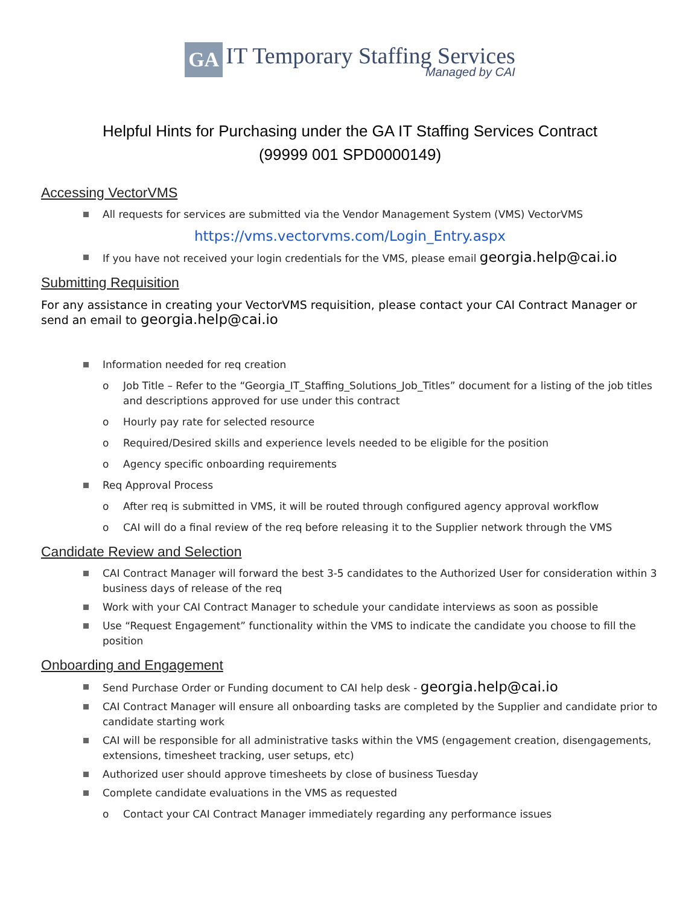GA IT Temporary Staffing Services Managed by CAI
Helpful Hints for Purchasing under the GA IT Staffing Services Contract
(99999 001 SPD0000149)
Accessing VectorVMS
All requests for services are submitted via the Vendor Management System (VMS) VectorVMS
https://vms.vectorvms.com/Login_Entry.aspx
If you have not received your login credentials for the VMS, please email georgia.help@cai.io
Submitting Requisition
For any assistance in creating your VectorVMS requisition, please contact your CAI Contract Manager or send an email to georgia.help@cai.io
Information needed for req creation
o Job Title – Refer to the “Georgia_IT_Staffing_Solutions_Job_Titles” document for a listing of the job titles and descriptions approved for use under this contract
o Hourly pay rate for selected resource
o Required/Desired skills and experience levels needed to be eligible for the position
o Agency specific onboarding requirements
Req Approval Process
o After req is submitted in VMS, it will be routed through configured agency approval workflow
o CAI will do a final review of the req before releasing it to the Supplier network through the VMS
Candidate Review and Selection
CAI Contract Manager will forward the best 3-5 candidates to the Authorized User for consideration within 3 business days of release of the req
Work with your CAI Contract Manager to schedule your candidate interviews as soon as possible
Use “Request Engagement” functionality within the VMS to indicate the candidate you choose to fill the position
Onboarding and Engagement
Send Purchase Order or Funding document to CAI help desk - georgia.help@cai.io
CAI Contract Manager will ensure all onboarding tasks are completed by the Supplier and candidate prior to candidate starting work
CAI will be responsible for all administrative tasks within the VMS (engagement creation, disengagements, extensions, timesheet tracking, user setups, etc)
Authorized user should approve timesheets by close of business Tuesday
Complete candidate evaluations in the VMS as requested
o Contact your CAI Contract Manager immediately regarding any performance issues